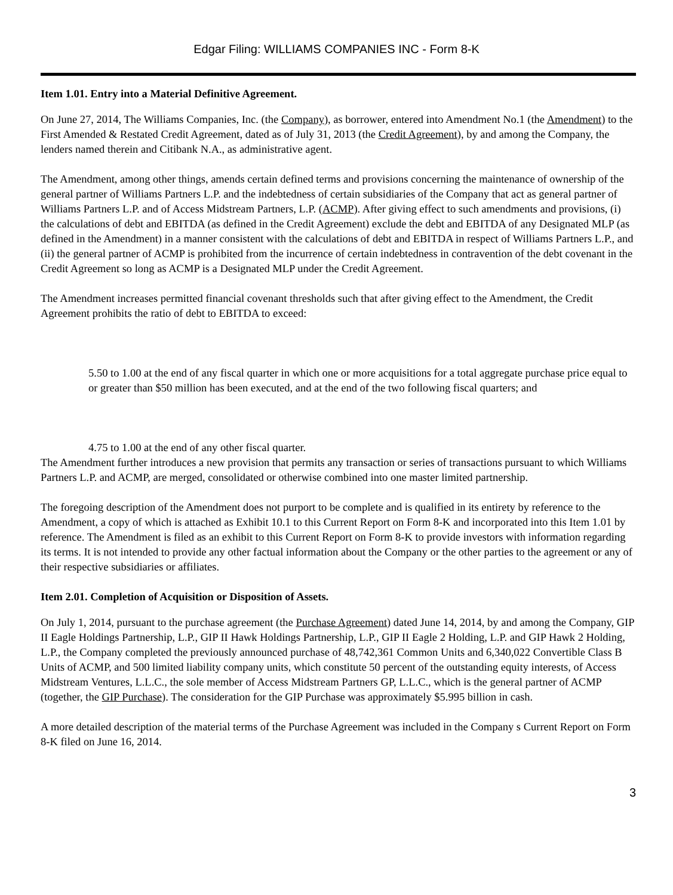Edgar Filing: WILLIAMS COMPANIES INC - Form 8-K
Item 1.01. Entry into a Material Definitive Agreement.
On June 27, 2014, The Williams Companies, Inc. (the Company), as borrower, entered into Amendment No.1 (the Amendment) to the First Amended & Restated Credit Agreement, dated as of July 31, 2013 (the Credit Agreement), by and among the Company, the lenders named therein and Citibank N.A., as administrative agent.
The Amendment, among other things, amends certain defined terms and provisions concerning the maintenance of ownership of the general partner of Williams Partners L.P. and the indebtedness of certain subsidiaries of the Company that act as general partner of Williams Partners L.P. and of Access Midstream Partners, L.P. (ACMP). After giving effect to such amendments and provisions, (i) the calculations of debt and EBITDA (as defined in the Credit Agreement) exclude the debt and EBITDA of any Designated MLP (as defined in the Amendment) in a manner consistent with the calculations of debt and EBITDA in respect of Williams Partners L.P., and (ii) the general partner of ACMP is prohibited from the incurrence of certain indebtedness in contravention of the debt covenant in the Credit Agreement so long as ACMP is a Designated MLP under the Credit Agreement.
The Amendment increases permitted financial covenant thresholds such that after giving effect to the Amendment, the Credit Agreement prohibits the ratio of debt to EBITDA to exceed:
5.50 to 1.00 at the end of any fiscal quarter in which one or more acquisitions for a total aggregate purchase price equal to or greater than $50 million has been executed, and at the end of the two following fiscal quarters; and
4.75 to 1.00 at the end of any other fiscal quarter.
The Amendment further introduces a new provision that permits any transaction or series of transactions pursuant to which Williams Partners L.P. and ACMP, are merged, consolidated or otherwise combined into one master limited partnership.
The foregoing description of the Amendment does not purport to be complete and is qualified in its entirety by reference to the Amendment, a copy of which is attached as Exhibit 10.1 to this Current Report on Form 8-K and incorporated into this Item 1.01 by reference. The Amendment is filed as an exhibit to this Current Report on Form 8-K to provide investors with information regarding its terms. It is not intended to provide any other factual information about the Company or the other parties to the agreement or any of their respective subsidiaries or affiliates.
Item 2.01. Completion of Acquisition or Disposition of Assets.
On July 1, 2014, pursuant to the purchase agreement (the Purchase Agreement) dated June 14, 2014, by and among the Company, GIP II Eagle Holdings Partnership, L.P., GIP II Hawk Holdings Partnership, L.P., GIP II Eagle 2 Holding, L.P. and GIP Hawk 2 Holding, L.P., the Company completed the previously announced purchase of 48,742,361 Common Units and 6,340,022 Convertible Class B Units of ACMP, and 500 limited liability company units, which constitute 50 percent of the outstanding equity interests, of Access Midstream Ventures, L.L.C., the sole member of Access Midstream Partners GP, L.L.C., which is the general partner of ACMP (together, the GIP Purchase). The consideration for the GIP Purchase was approximately $5.995 billion in cash.
A more detailed description of the material terms of the Purchase Agreement was included in the Company s Current Report on Form 8-K filed on June 16, 2014.
3